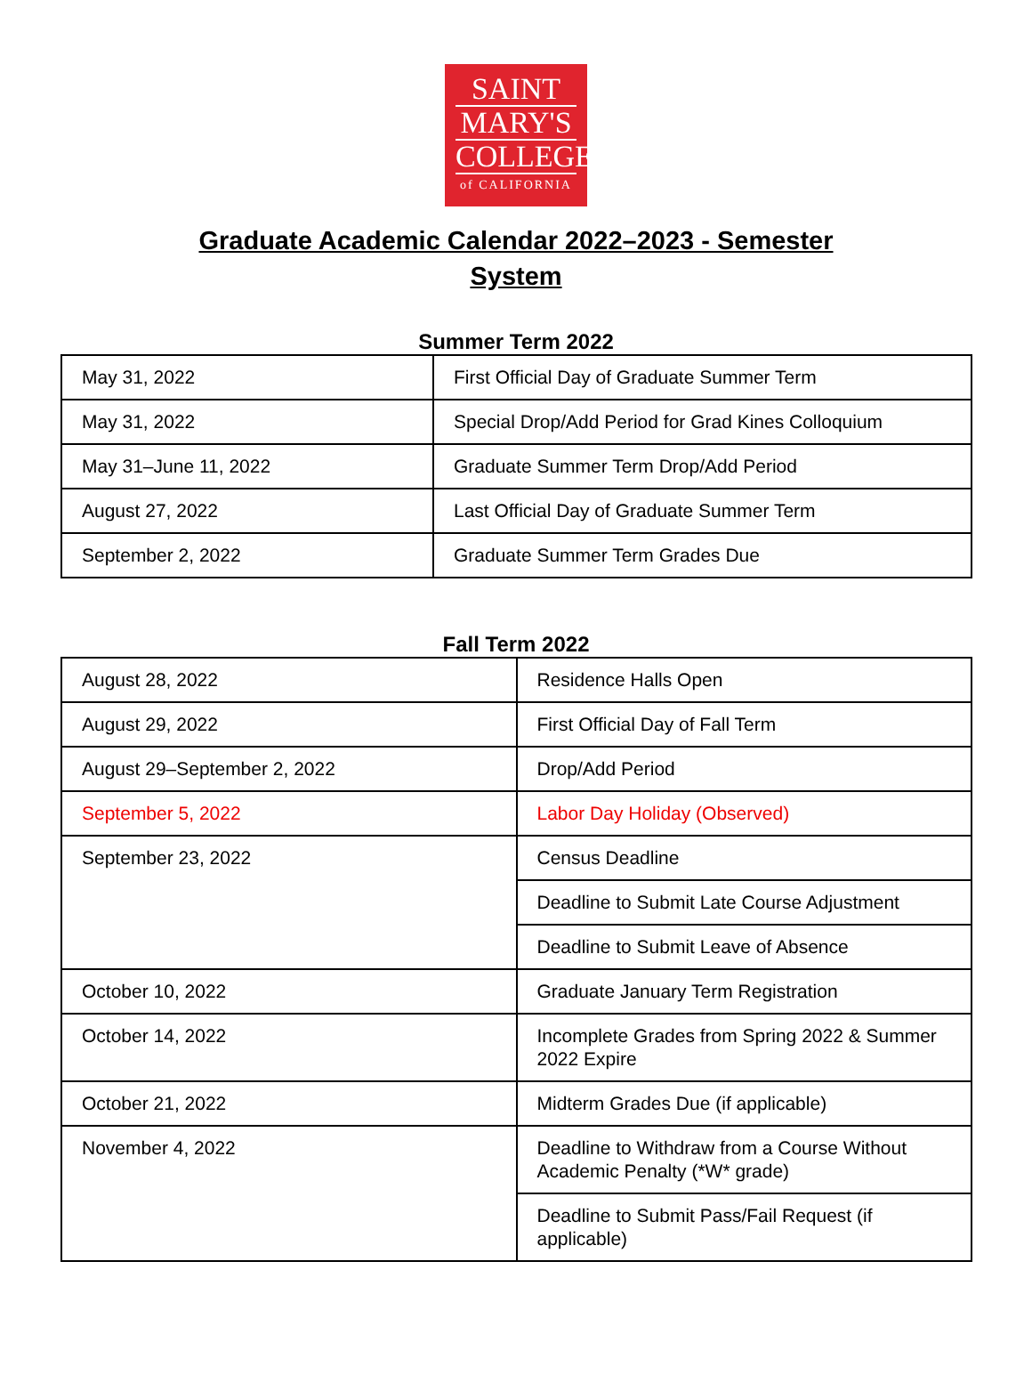SAINT
MARY'S
COLLEGE
of CALIFORNIA
Graduate Academic Calendar 2022–2023 - Semester
System
Summer Term 2022
| May 31, 2022 | First Official Day of Graduate Summer Term |
| May 31, 2022 | Special Drop/Add Period for Grad Kines Colloquium |
| May 31–June 11, 2022 | Graduate Summer Term Drop/Add Period |
| August 27, 2022 | Last Official Day of Graduate Summer Term |
| September 2, 2022 | Graduate Summer Term Grades Due |
Fall Term 2022
| August 28, 2022 | Residence Halls Open |
| August 29, 2022 | First Official Day of Fall Term |
| August 29–September 2, 2022 | Drop/Add Period |
| September 5, 2022 | Labor Day Holiday (Observed) |
| September 23, 2022 | Census Deadline |
| | Deadline to Submit Late Course Adjustment |
| | Deadline to Submit Leave of Absence |
| October 10, 2022 | Graduate January Term Registration |
| October 14, 2022 | Incomplete Grades from Spring 2022 & Summer 2022 Expire |
| October 21, 2022 | Midterm Grades Due (if applicable) |
| November 4, 2022 | Deadline to Withdraw from a Course Without Academic Penalty (*W* grade) |
| | Deadline to Submit Pass/Fail Request (if applicable) |